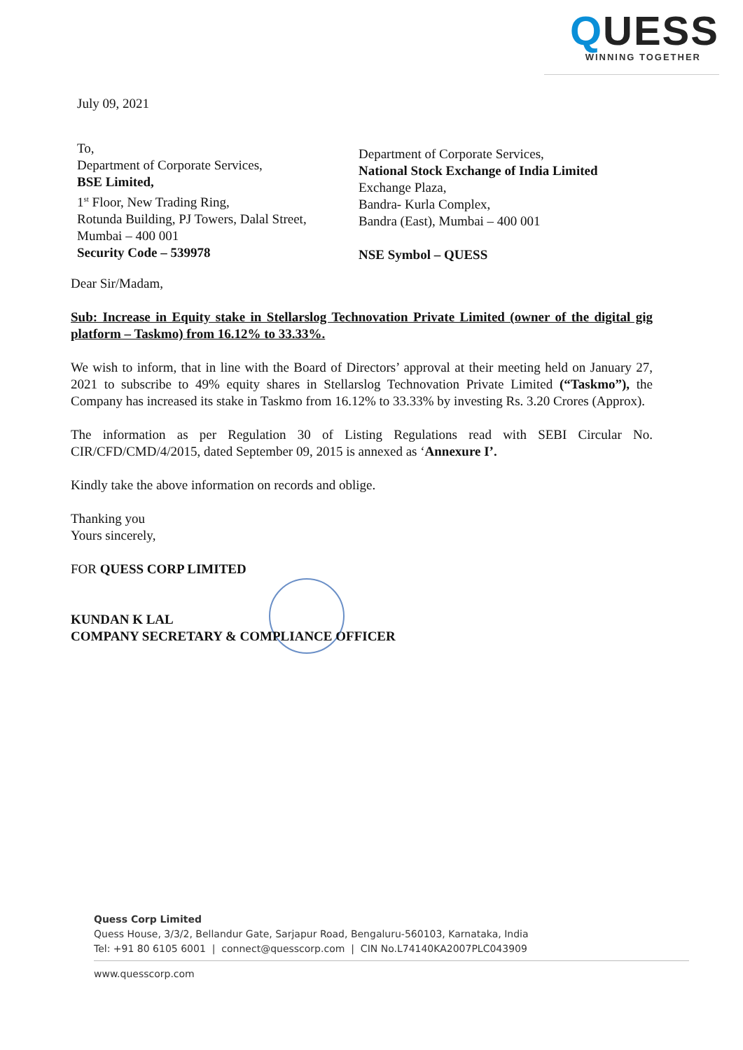QUESS
WINNING TOGETHER
July 09, 2021
To,
Department of Corporate Services,
BSE Limited,
1<sup>st</sup> Floor, New Trading Ring,
Rotunda Building, PJ Towers, Dalal Street,
Mumbai – 400 001
Security Code – 539978
Department of Corporate Services,
National Stock Exchange of India Limited
Exchange Plaza,
Bandra- Kurla Complex,
Bandra (East), Mumbai – 400 001
NSE Symbol – QUESS
Dear Sir/Madam,
Sub: Increase in Equity stake in Stellarslog Technovation Private Limited (owner of the digital gig platform – Taskmo) from 16.12% to 33.33%.
We wish to inform, that in line with the Board of Directors’ approval at their meeting held on January 27, 2021 to subscribe to 49% equity shares in Stellarslog Technovation Private Limited (“Taskmo”), the Company has increased its stake in Taskmo from 16.12% to 33.33% by investing Rs. 3.20 Crores (Approx).
The information as per Regulation 30 of Listing Regulations read with SEBI Circular No. CIR/CFD/CMD/4/2015, dated September 09, 2015 is annexed as ‘Annexure I’.
Kindly take the above information on records and oblige.
Thanking you
Yours sincerely,
FOR QUESS CORP LIMITED
KUNDAN K LAL
COMPANY SECRETARY & COMPLIANCE OFFICER
Quess Corp Limited
Quess House, 3/3/2, Bellandur Gate, Sarjapur Road, Bengaluru-560103, Karnataka, India
Tel: +91 80 6105 6001 | connect@quesscorp.com | CIN No.L74140KA2007PLC043909
www.quesscorp.com